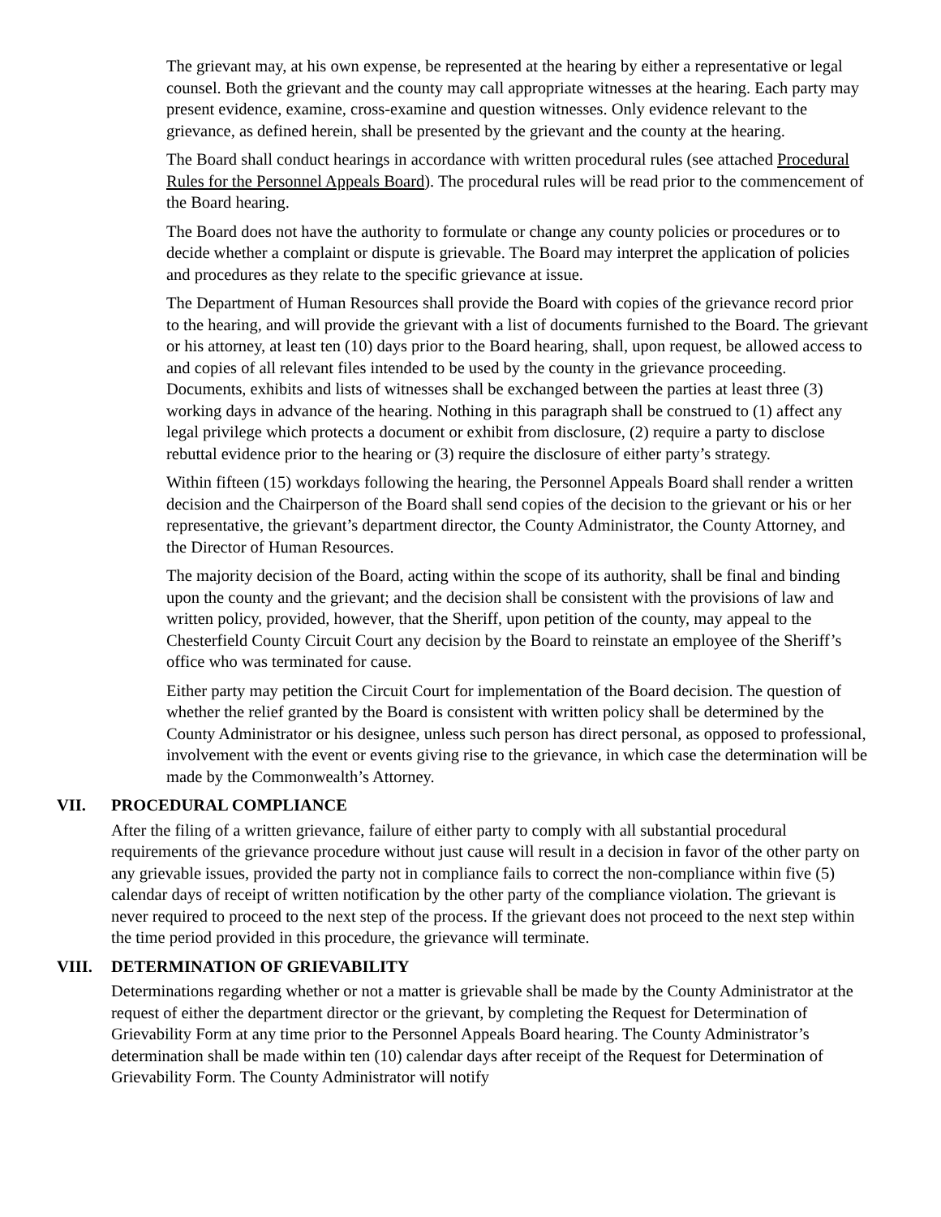The grievant may, at his own expense, be represented at the hearing by either a representative or legal counsel. Both the grievant and the county may call appropriate witnesses at the hearing. Each party may present evidence, examine, cross-examine and question witnesses. Only evidence relevant to the grievance, as defined herein, shall be presented by the grievant and the county at the hearing.
The Board shall conduct hearings in accordance with written procedural rules (see attached Procedural Rules for the Personnel Appeals Board). The procedural rules will be read prior to the commencement of the Board hearing.
The Board does not have the authority to formulate or change any county policies or procedures or to decide whether a complaint or dispute is grievable. The Board may interpret the application of policies and procedures as they relate to the specific grievance at issue.
The Department of Human Resources shall provide the Board with copies of the grievance record prior to the hearing, and will provide the grievant with a list of documents furnished to the Board. The grievant or his attorney, at least ten (10) days prior to the Board hearing, shall, upon request, be allowed access to and copies of all relevant files intended to be used by the county in the grievance proceeding. Documents, exhibits and lists of witnesses shall be exchanged between the parties at least three (3) working days in advance of the hearing. Nothing in this paragraph shall be construed to (1) affect any legal privilege which protects a document or exhibit from disclosure, (2) require a party to disclose rebuttal evidence prior to the hearing or (3) require the disclosure of either party’s strategy.
Within fifteen (15) workdays following the hearing, the Personnel Appeals Board shall render a written decision and the Chairperson of the Board shall send copies of the decision to the grievant or his or her representative, the grievant’s department director, the County Administrator, the County Attorney, and the Director of Human Resources.
The majority decision of the Board, acting within the scope of its authority, shall be final and binding upon the county and the grievant; and the decision shall be consistent with the provisions of law and written policy, provided, however, that the Sheriff, upon petition of the county, may appeal to the Chesterfield County Circuit Court any decision by the Board to reinstate an employee of the Sheriff’s office who was terminated for cause.
Either party may petition the Circuit Court for implementation of the Board decision. The question of whether the relief granted by the Board is consistent with written policy shall be determined by the County Administrator or his designee, unless such person has direct personal, as opposed to professional, involvement with the event or events giving rise to the grievance, in which case the determination will be made by the Commonwealth’s Attorney.
VII. PROCEDURAL COMPLIANCE
After the filing of a written grievance, failure of either party to comply with all substantial procedural requirements of the grievance procedure without just cause will result in a decision in favor of the other party on any grievable issues, provided the party not in compliance fails to correct the non-compliance within five (5) calendar days of receipt of written notification by the other party of the compliance violation. The grievant is never required to proceed to the next step of the process. If the grievant does not proceed to the next step within the time period provided in this procedure, the grievance will terminate.
VIII. DETERMINATION OF GRIEVABILITY
Determinations regarding whether or not a matter is grievable shall be made by the County Administrator at the request of either the department director or the grievant, by completing the Request for Determination of Grievability Form at any time prior to the Personnel Appeals Board hearing. The County Administrator’s determination shall be made within ten (10) calendar days after receipt of the Request for Determination of Grievability Form. The County Administrator will notify